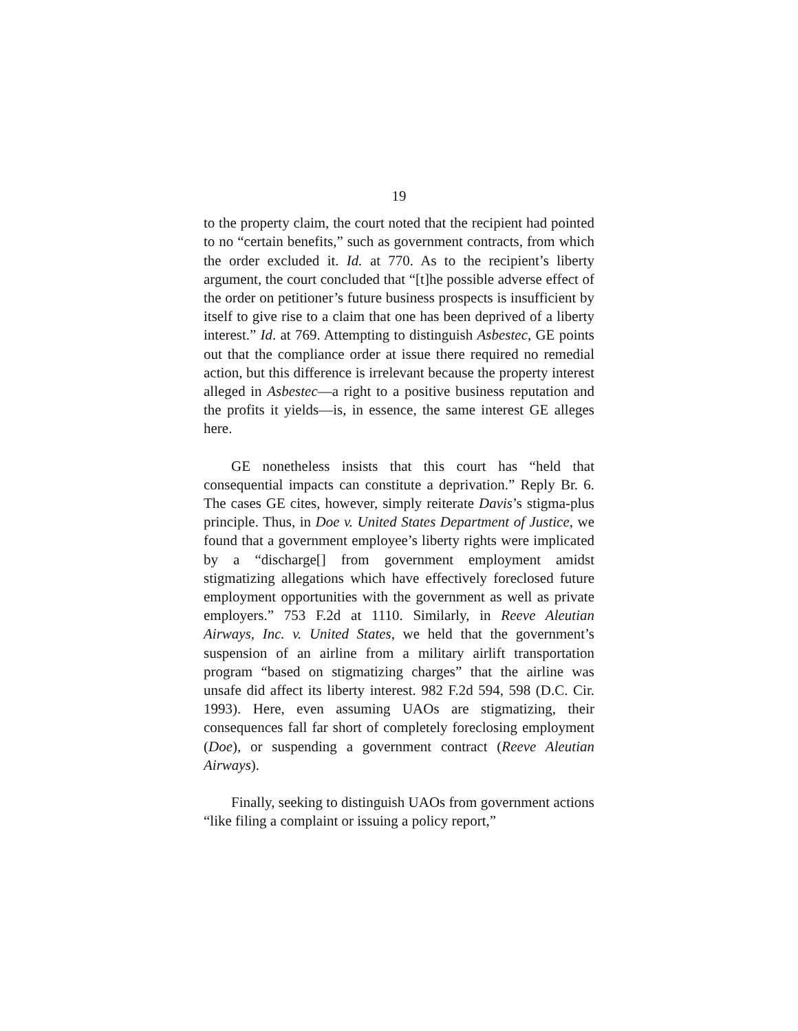19
to the property claim, the court noted that the recipient had pointed to no “certain benefits,” such as government contracts, from which the order excluded it. Id. at 770. As to the recipient’s liberty argument, the court concluded that “[t]he possible adverse effect of the order on petitioner’s future business prospects is insufficient by itself to give rise to a claim that one has been deprived of a liberty interest.” Id. at 769. Attempting to distinguish Asbestec, GE points out that the compliance order at issue there required no remedial action, but this difference is irrelevant because the property interest alleged in Asbestec—a right to a positive business reputation and the profits it yields—is, in essence, the same interest GE alleges here.
GE nonetheless insists that this court has “held that consequential impacts can constitute a deprivation.” Reply Br. 6. The cases GE cites, however, simply reiterate Davis’s stigma-plus principle. Thus, in Doe v. United States Department of Justice, we found that a government employee’s liberty rights were implicated by a “discharge[] from government employment amidst stigmatizing allegations which have effectively foreclosed future employment opportunities with the government as well as private employers.” 753 F.2d at 1110. Similarly, in Reeve Aleutian Airways, Inc. v. United States, we held that the government’s suspension of an airline from a military airlift transportation program “based on stigmatizing charges” that the airline was unsafe did affect its liberty interest. 982 F.2d 594, 598 (D.C. Cir. 1993). Here, even assuming UAOs are stigmatizing, their consequences fall far short of completely foreclosing employment (Doe), or suspending a government contract (Reeve Aleutian Airways).
Finally, seeking to distinguish UAOs from government actions “like filing a complaint or issuing a policy report,”